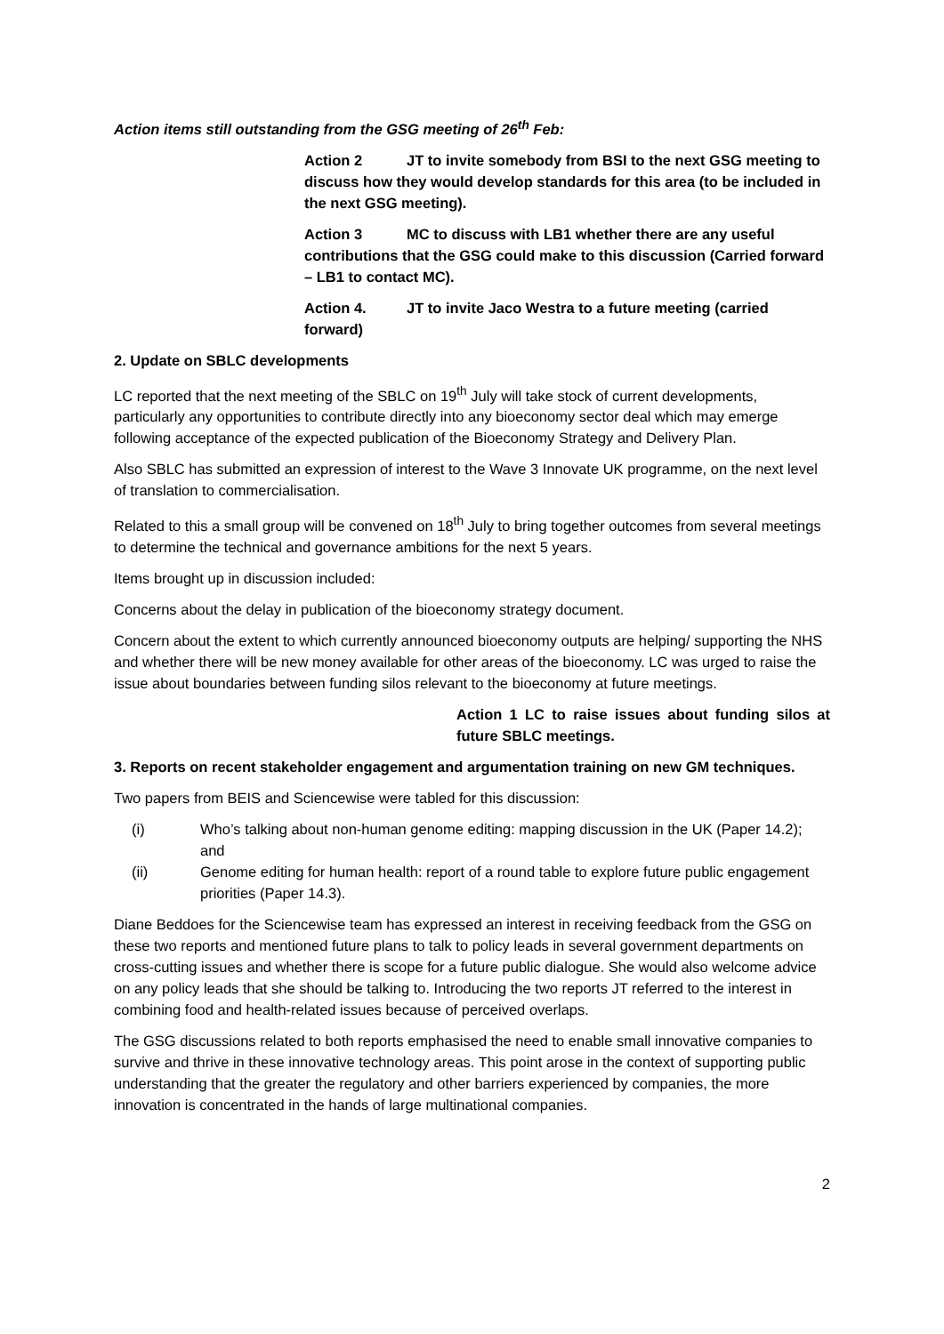Action items still outstanding from the GSG meeting of 26<sup>th</sup> Feb:
Action 2 JT to invite somebody from BSI to the next GSG meeting to discuss how they would develop standards for this area (to be included in the next GSG meeting).
Action 3 MC to discuss with LB1 whether there are any useful contributions that the GSG could make to this discussion (Carried forward – LB1 to contact MC).
Action 4. JT to invite Jaco Westra to a future meeting (carried forward)
2. Update on SBLC developments
LC reported that the next meeting of the SBLC on 19<sup>th</sup> July will take stock of current developments, particularly any opportunities to contribute directly into any bioeconomy sector deal which may emerge following acceptance of the expected publication of the Bioeconomy Strategy and Delivery Plan.
Also SBLC has submitted an expression of interest to the Wave 3 Innovate UK programme, on the next level of translation to commercialisation.
Related to this a small group will be convened on 18<sup>th</sup> July to bring together outcomes from several meetings to determine the technical and governance ambitions for the next 5 years.
Items brought up in discussion included:
Concerns about the delay in publication of the bioeconomy strategy document.
Concern about the extent to which currently announced bioeconomy outputs are helping/ supporting the NHS and whether there will be new money available for other areas of the bioeconomy. LC was urged to raise the issue about boundaries between funding silos relevant to the bioeconomy at future meetings.
Action 1 LC to raise issues about funding silos at future SBLC meetings.
3. Reports on recent stakeholder engagement and argumentation training on new GM techniques.
Two papers from BEIS and Sciencewise were tabled for this discussion:
(i) Who’s talking about non-human genome editing: mapping discussion in the UK (Paper 14.2); and
(ii) Genome editing for human health: report of a round table to explore future public engagement priorities (Paper 14.3).
Diane Beddoes for the Sciencewise team has expressed an interest in receiving feedback from the GSG on these two reports and mentioned future plans to talk to policy leads in several government departments on cross-cutting issues and whether there is scope for a future public dialogue. She would also welcome advice on any policy leads that she should be talking to. Introducing the two reports JT referred to the interest in combining food and health-related issues because of perceived overlaps.
The GSG discussions related to both reports emphasised the need to enable small innovative companies to survive and thrive in these innovative technology areas. This point arose in the context of supporting public understanding that the greater the regulatory and other barriers experienced by companies, the more innovation is concentrated in the hands of large multinational companies.
2